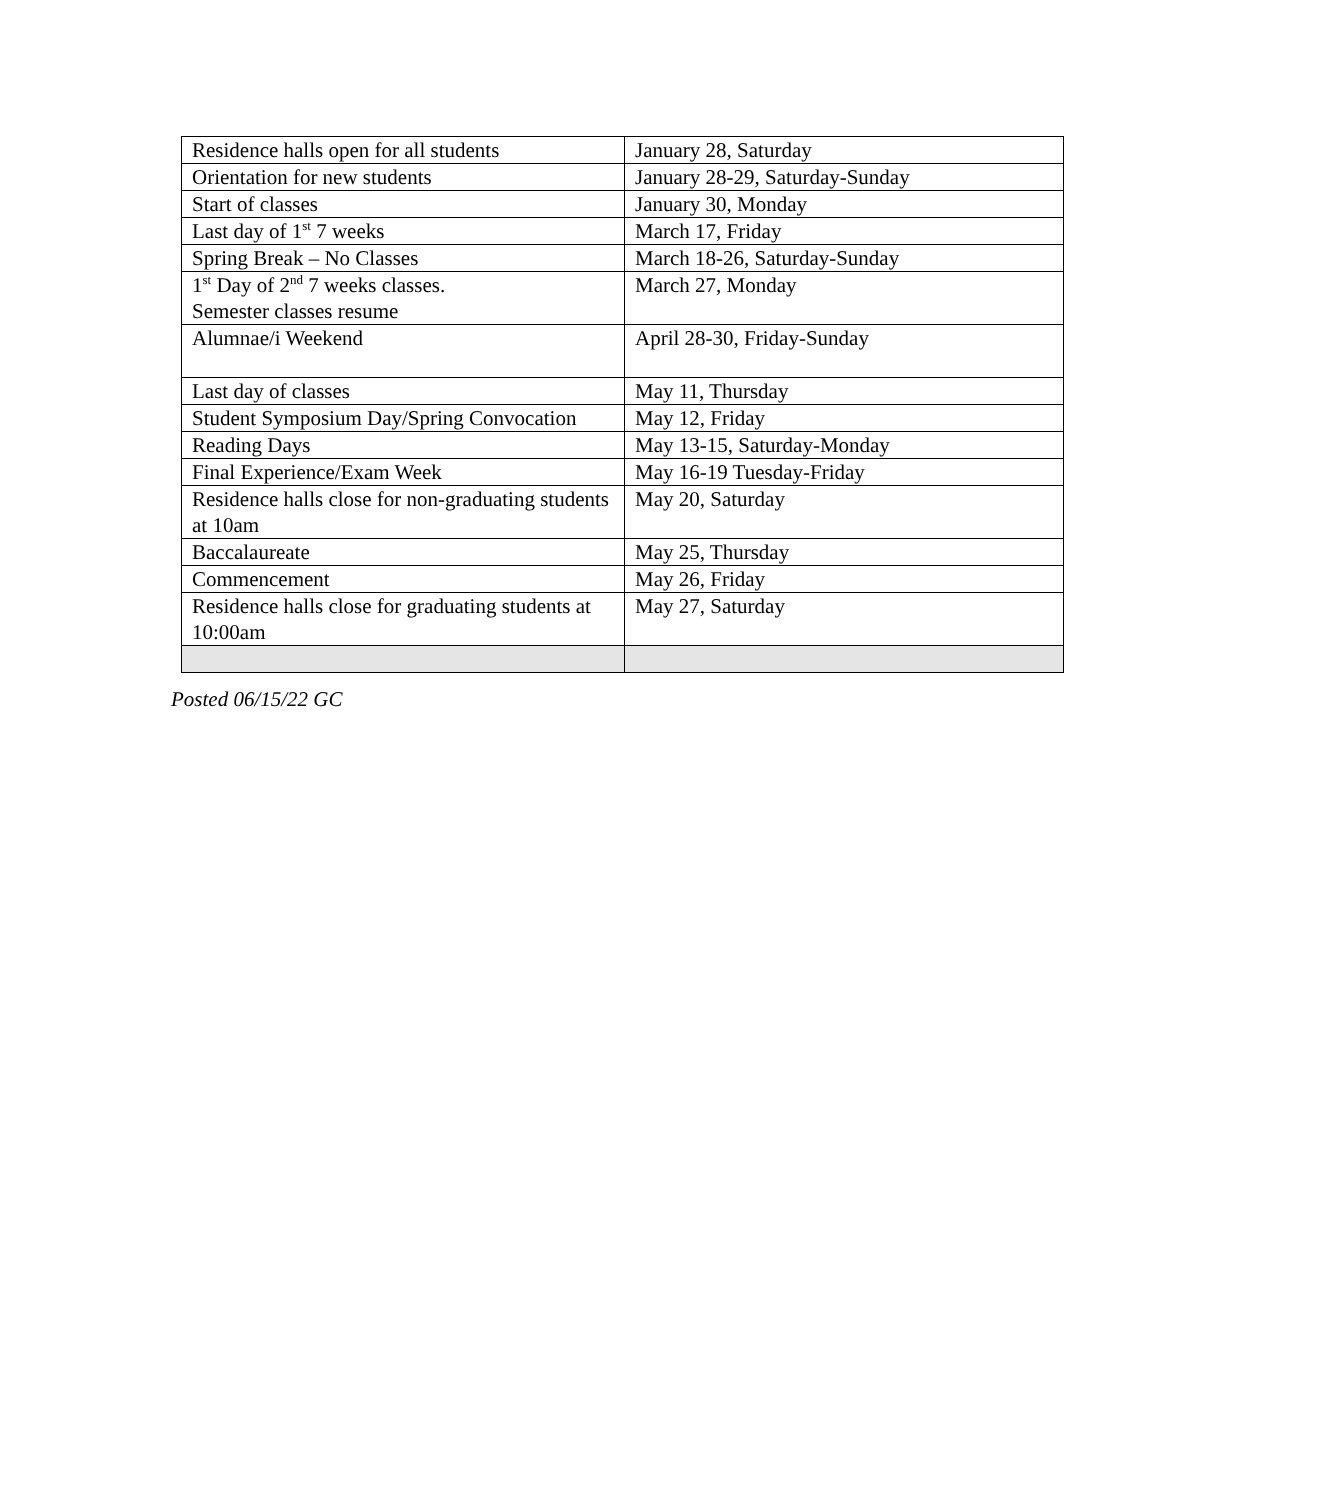| Residence halls open for all students | January 28, Saturday |
| Orientation for new students | January 28-29, Saturday-Sunday |
| Start of classes | January 30, Monday |
| Last day of 1<sup>st</sup> 7 weeks | March 17, Friday |
| Spring Break – No Classes | March 18-26, Saturday-Sunday |
| 1<sup>st</sup> Day of 2<sup>nd</sup> 7 weeks classes. Semester classes resume | March 27, Monday |
| Alumnae/i Weekend | April 28-30, Friday-Sunday |
| Last day of classes | May 11, Thursday |
| Student Symposium Day/Spring Convocation | May 12, Friday |
| Reading Days | May 13-15, Saturday-Monday |
| Final Experience/Exam Week | May 16-19 Tuesday-Friday |
| Residence halls close for non-graduating students at 10am | May 20, Saturday |
| Baccalaureate | May 25, Thursday |
| Commencement | May 26, Friday |
| Residence halls close for graduating students at 10:00am | May 27, Saturday |
Posted 06/15/22 GC